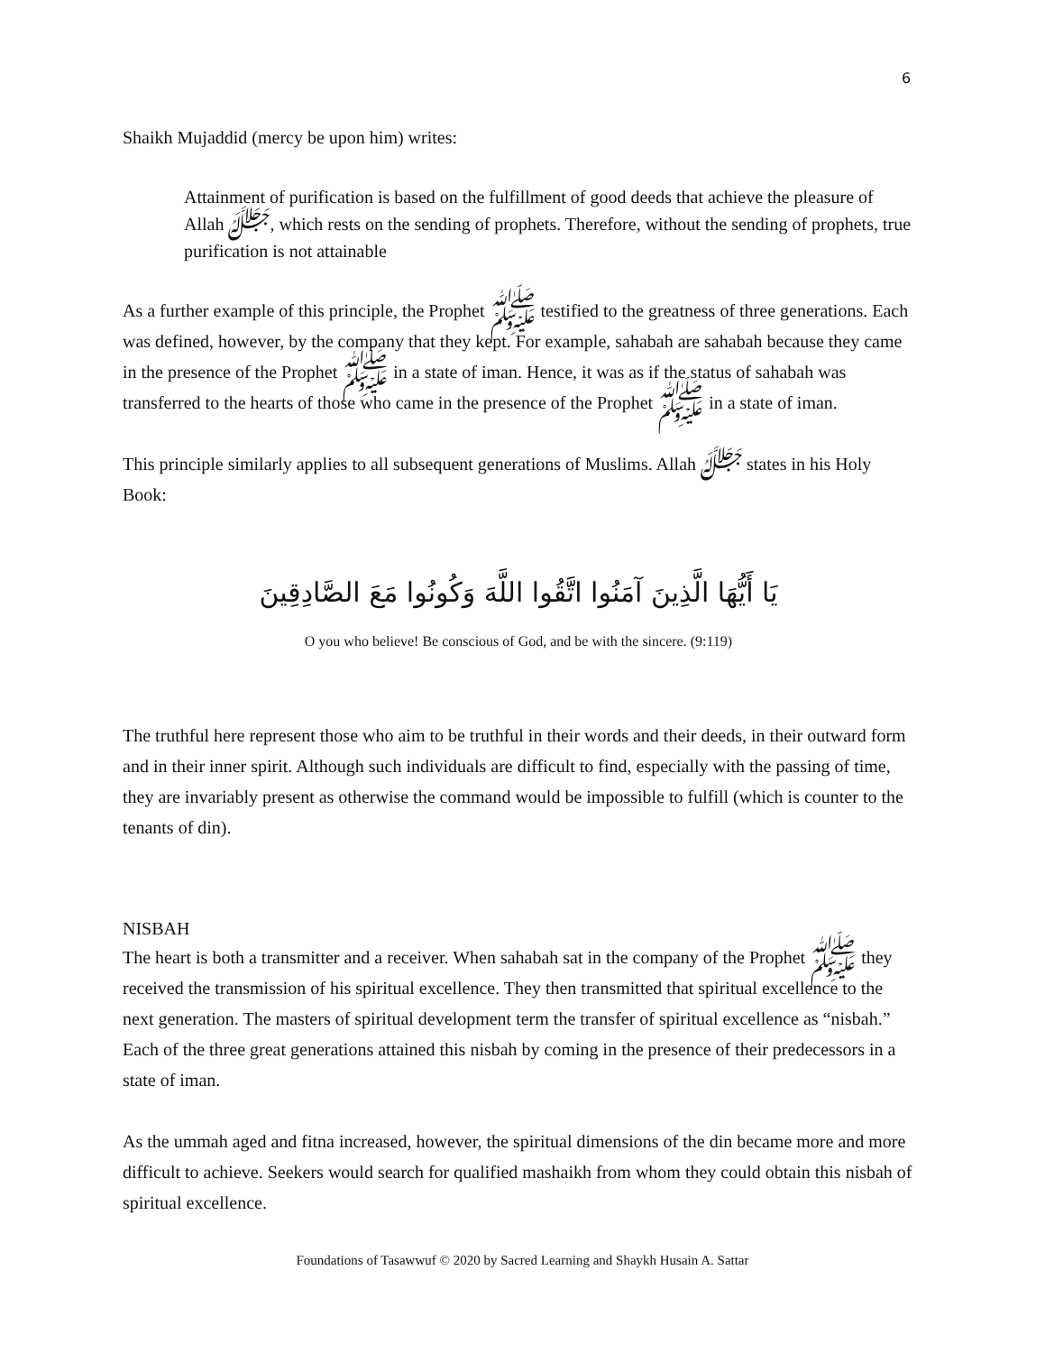6
Shaikh Mujaddid (mercy be upon him) writes:
Attainment of purification is based on the fulfillment of good deeds that achieve the pleasure of Allah ﷻ, which rests on the sending of prophets. Therefore, without the sending of prophets, true purification is not attainable
As a further example of this principle, the Prophet ﷺ testified to the greatness of three generations. Each was defined, however, by the company that they kept. For example, sahabah are sahabah because they came in the presence of the Prophet ﷺ in a state of iman. Hence, it was as if the status of sahabah was transferred to the hearts of those who came in the presence of the Prophet ﷺ in a state of iman.
This principle similarly applies to all subsequent generations of Muslims. Allah ﷻ states in his Holy Book:
يَا أَيُّهَا الَّذِينَ آمَنُوا اتَّقُوا اللَّهَ وَكُونُوا مَعَ الصَّادِقِينَ
O you who believe! Be conscious of God, and be with the sincere. (9:119)
The truthful here represent those who aim to be truthful in their words and their deeds, in their outward form and in their inner spirit. Although such individuals are difficult to find, especially with the passing of time, they are invariably present as otherwise the command would be impossible to fulfill (which is counter to the tenants of din).
NISBAH
The heart is both a transmitter and a receiver. When sahabah sat in the company of the Prophet ﷺ they received the transmission of his spiritual excellence. They then transmitted that spiritual excellence to the next generation. The masters of spiritual development term the transfer of spiritual excellence as “nisbah.” Each of the three great generations attained this nisbah by coming in the presence of their predecessors in a state of iman.
As the ummah aged and fitna increased, however, the spiritual dimensions of the din became more and more difficult to achieve. Seekers would search for qualified mashaikh from whom they could obtain this nisbah of spiritual excellence.
Foundations of Tasawwuf © 2020 by Sacred Learning and Shaykh Husain A. Sattar